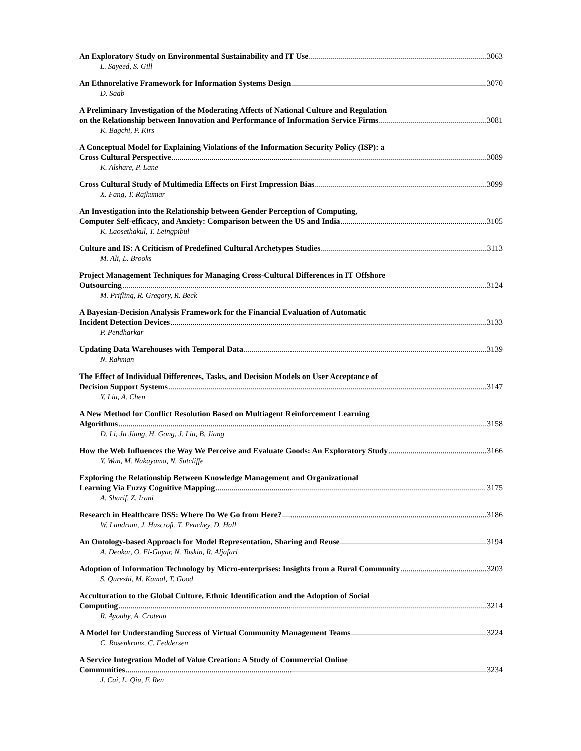An Exploratory Study on Environmental Sustainability and IT Use 3063
L. Sayeed, S. Gill
An Ethnorelative Framework for Information Systems Design 3070
D. Saab
A Preliminary Investigation of the Moderating Affects of National Culture and Regulation
on the Relationship between Innovation and Performance of Information Service Firms 3081
K. Bagchi, P. Kirs
A Conceptual Model for Explaining Violations of the Information Security Policy (ISP): a
Cross Cultural Perspective 3089
K. Alshare, P. Lane
Cross Cultural Study of Multimedia Effects on First Impression Bias 3099
X. Fang, T. Rajkumar
An Investigation into the Relationship between Gender Perception of Computing,
Computer Self-efficacy, and Anxiety: Comparison between the US and India 3105
K. Laosethakul, T. Leingpibul
Culture and IS: A Criticism of Predefined Cultural Archetypes Studies 3113
M. Ali, L. Brooks
Project Management Techniques for Managing Cross-Cultural Differences in IT Offshore
Outsourcing 3124
M. Prifling, R. Gregory, R. Beck
A Bayesian-Decision Analysis Framework for the Financial Evaluation of Automatic
Incident Detection Devices 3133
P. Pendharkar
Updating Data Warehouses with Temporal Data 3139
N. Rahman
The Effect of Individual Differences, Tasks, and Decision Models on User Acceptance of
Decision Support Systems 3147
Y. Liu, A. Chen
A New Method for Conflict Resolution Based on Multiagent Reinforcement Learning
Algorithms 3158
D. Li, Ju Jiang, H. Gong, J. Liu, B. Jiang
How the Web Influences the Way We Perceive and Evaluate Goods: An Exploratory Study 3166
Y. Wan, M. Nakayama, N. Sutcliffe
Exploring the Relationship Between Knowledge Management and Organizational
Learning Via Fuzzy Cognitive Mapping 3175
A. Sharif, Z. Irani
Research in Healthcare DSS: Where Do We Go from Here? 3186
W. Landrum, J. Huscroft, T. Peachey, D. Hall
An Ontology-based Approach for Model Representation, Sharing and Reuse 3194
A. Deokar, O. El-Gayar, N. Taskin, R. Aljafari
Adoption of Information Technology by Micro-enterprises: Insights from a Rural Community 3203
S. Qureshi, M. Kamal, T. Good
Acculturation to the Global Culture, Ethnic Identification and the Adoption of Social
Computing 3214
R. Ayouby, A. Croteau
A Model for Understanding Success of Virtual Community Management Teams 3224
C. Rosenkranz, C. Feddersen
A Service Integration Model of Value Creation: A Study of Commercial Online
Communities 3234
J. Cai, L. Qiu, F. Ren